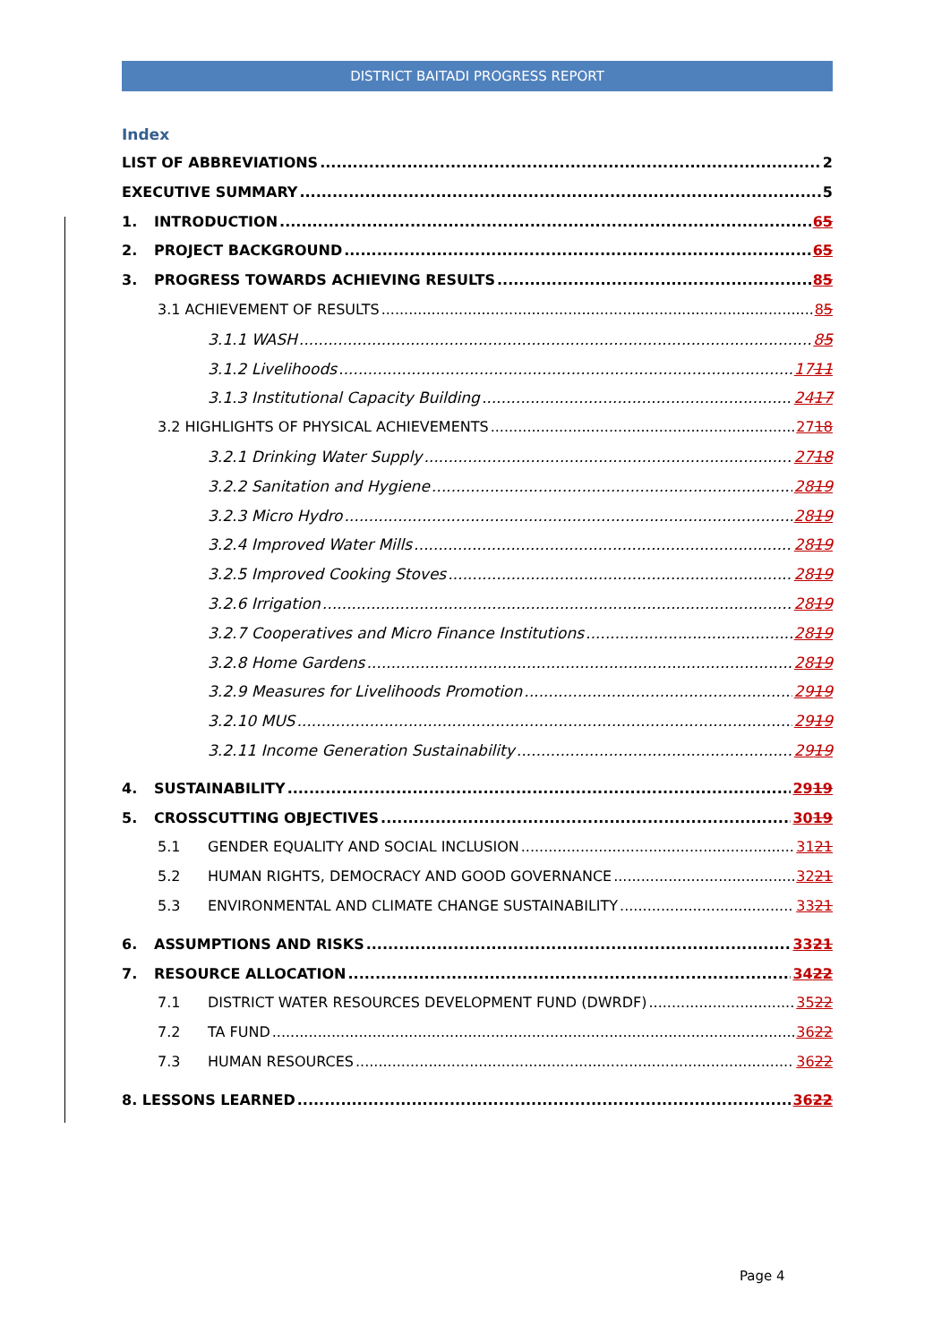DISTRICT BAITADI PROGRESS REPORT
Index
LIST OF ABBREVIATIONS 2
EXECUTIVE SUMMARY 5
1. INTRODUCTION 65
2. PROJECT BACKGROUND 65
3. PROGRESS TOWARDS ACHIEVING RESULTS 85
3.1 ACHIEVEMENT OF RESULTS 85
3.1.1 WASH 85
3.1.2 Livelihoods 1711
3.1.3 Institutional Capacity Building 2417
3.2 HIGHLIGHTS OF PHYSICAL ACHIEVEMENTS 2718
3.2.1 Drinking Water Supply 2718
3.2.2 Sanitation and Hygiene 2819
3.2.3 Micro Hydro 2819
3.2.4 Improved Water Mills 2819
3.2.5 Improved Cooking Stoves 2819
3.2.6 Irrigation 2819
3.2.7 Cooperatives and Micro Finance Institutions 2819
3.2.8 Home Gardens 2819
3.2.9 Measures for Livelihoods Promotion 2919
3.2.10 MUS 2919
3.2.11 Income Generation Sustainability 2919
4. SUSTAINABILITY 2919
5. CROSSCUTTING OBJECTIVES 3019
5.1 GENDER EQUALITY AND SOCIAL INCLUSION 3121
5.2 HUMAN RIGHTS, DEMOCRACY AND GOOD GOVERNANCE 3221
5.3 ENVIRONMENTAL AND CLIMATE CHANGE SUSTAINABILITY 3321
6. ASSUMPTIONS AND RISKS 3321
7. RESOURCE ALLOCATION 3422
7.1 DISTRICT WATER RESOURCES DEVELOPMENT FUND (DWRDF) 3522
7.2 TA FUND 3622
7.3 HUMAN RESOURCES 3622
8. LESSONS LEARNED 3622
Page 4